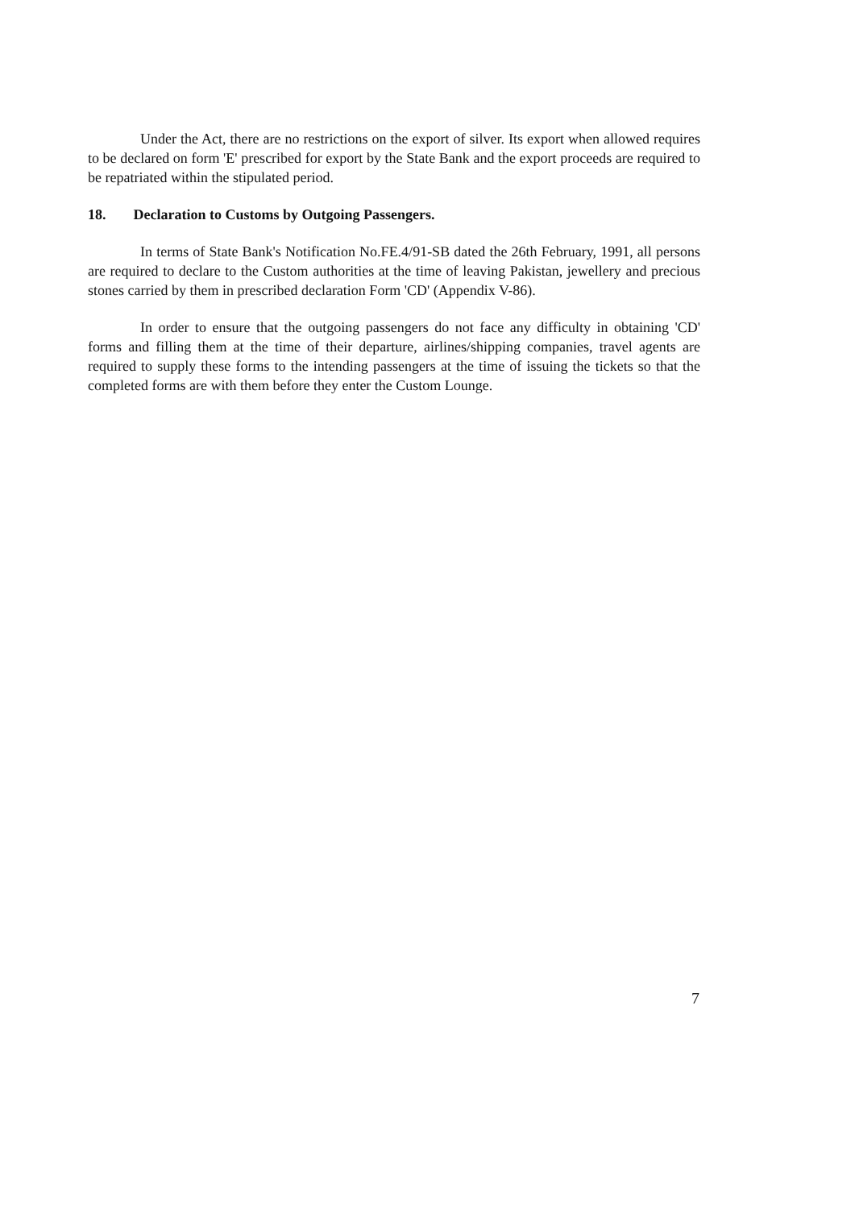Under the Act, there are no restrictions on the export of silver. Its export when allowed requires to be declared on form 'E' prescribed for export by the State Bank and the export proceeds are required to be repatriated within the stipulated period.
18. Declaration to Customs by Outgoing Passengers.
In terms of State Bank's Notification No.FE.4/91-SB dated the 26th February, 1991, all persons are required to declare to the Custom authorities at the time of leaving Pakistan, jewellery and precious stones carried by them in prescribed declaration Form 'CD' (Appendix V-86).
In order to ensure that the outgoing passengers do not face any difficulty in obtaining 'CD' forms and filling them at the time of their departure, airlines/shipping companies, travel agents are required to supply these forms to the intending passengers at the time of issuing the tickets so that the completed forms are with them before they enter the Custom Lounge.
7